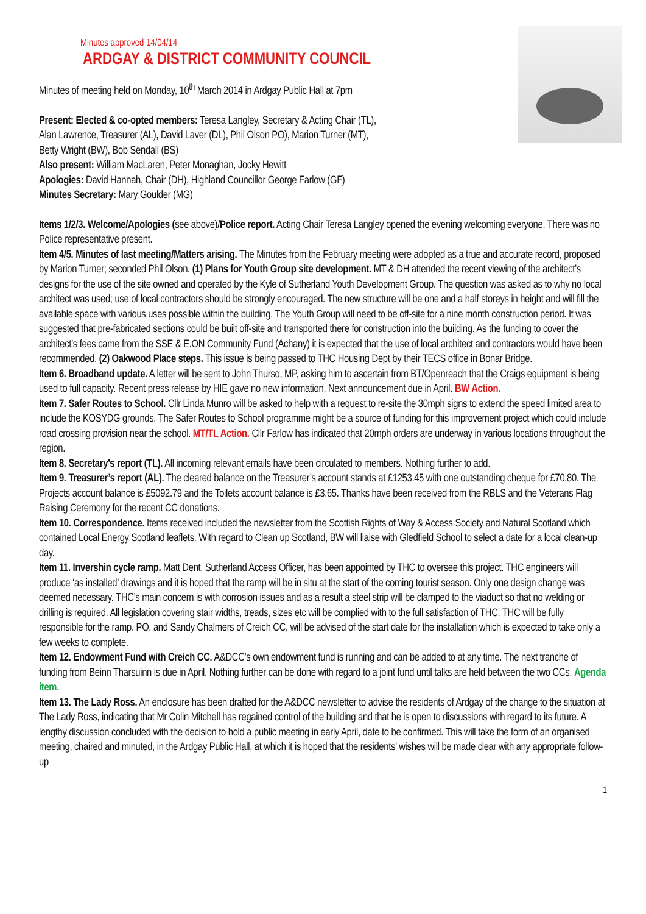Minutes approved 14/04/14
ARDGAY & DISTRICT COMMUNITY COUNCIL
Minutes of meeting held on Monday, 10<sup>th</sup> March 2014 in Ardgay Public Hall at 7pm
Present: Elected & co-opted members: Teresa Langley, Secretary & Acting Chair (TL),
Alan Lawrence, Treasurer (AL), David Laver (DL), Phil Olson PO), Marion Turner (MT),
Betty Wright (BW), Bob Sendall (BS)
Also present: William MacLaren, Peter Monaghan, Jocky Hewitt
Apologies: David Hannah, Chair (DH), Highland Councillor George Farlow (GF)
Minutes Secretary: Mary Goulder (MG)
Items 1/2/3. Welcome/Apologies (see above)/Police report. Acting Chair Teresa Langley opened the evening welcoming everyone. There was no Police representative present.
Item 4/5. Minutes of last meeting/Matters arising. The Minutes from the February meeting were adopted as a true and accurate record, proposed by Marion Turner; seconded Phil Olson. (1) Plans for Youth Group site development. MT & DH attended the recent viewing of the architect’s designs for the use of the site owned and operated by the Kyle of Sutherland Youth Development Group. The question was asked as to why no local architect was used; use of local contractors should be strongly encouraged. The new structure will be one and a half storeys in height and will fill the available space with various uses possible within the building. The Youth Group will need to be off-site for a nine month construction period. It was suggested that pre-fabricated sections could be built off-site and transported there for construction into the building. As the funding to cover the architect’s fees came from the SSE & E.ON Community Fund (Achany) it is expected that the use of local architect and contractors would have been recommended. (2) Oakwood Place steps. This issue is being passed to THC Housing Dept by their TECS office in Bonar Bridge.
Item 6. Broadband update. A letter will be sent to John Thurso, MP, asking him to ascertain from BT/Openreach that the Craigs equipment is being used to full capacity. Recent press release by HIE gave no new information. Next announcement due in April. BW Action.
Item 7. Safer Routes to School. Cllr Linda Munro will be asked to help with a request to re-site the 30mph signs to extend the speed limited area to include the KOSYDG grounds. The Safer Routes to School programme might be a source of funding for this improvement project which could include road crossing provision near the school. MT/TL Action. Cllr Farlow has indicated that 20mph orders are underway in various locations throughout the region.
Item 8. Secretary’s report (TL). All incoming relevant emails have been circulated to members. Nothing further to add.
Item 9. Treasurer’s report (AL). The cleared balance on the Treasurer’s account stands at £1253.45 with one outstanding cheque for £70.80. The Projects account balance is £5092.79 and the Toilets account balance is £3.65. Thanks have been received from the RBLS and the Veterans Flag Raising Ceremony for the recent CC donations.
Item 10. Correspondence. Items received included the newsletter from the Scottish Rights of Way & Access Society and Natural Scotland which contained Local Energy Scotland leaflets. With regard to Clean up Scotland, BW will liaise with Gledfield School to select a date for a local clean-up day.
Item 11. Invershin cycle ramp. Matt Dent, Sutherland Access Officer, has been appointed by THC to oversee this project. THC engineers will produce ‘as installed’ drawings and it is hoped that the ramp will be in situ at the start of the coming tourist season. Only one design change was deemed necessary. THC’s main concern is with corrosion issues and as a result a steel strip will be clamped to the viaduct so that no welding or drilling is required. All legislation covering stair widths, treads, sizes etc will be complied with to the full satisfaction of THC. THC will be fully responsible for the ramp. PO, and Sandy Chalmers of Creich CC, will be advised of the start date for the installation which is expected to take only a few weeks to complete.
Item 12. Endowment Fund with Creich CC. A&DCC’s own endowment fund is running and can be added to at any time. The next tranche of funding from Beinn Tharsuinn is due in April. Nothing further can be done with regard to a joint fund until talks are held between the two CCs. Agenda item.
Item 13. The Lady Ross. An enclosure has been drafted for the A&DCC newsletter to advise the residents of Ardgay of the change to the situation at The Lady Ross, indicating that Mr Colin Mitchell has regained control of the building and that he is open to discussions with regard to its future. A lengthy discussion concluded with the decision to hold a public meeting in early April, date to be confirmed. This will take the form of an organised meeting, chaired and minuted, in the Ardgay Public Hall, at which it is hoped that the residents’ wishes will be made clear with any appropriate follow-up
1